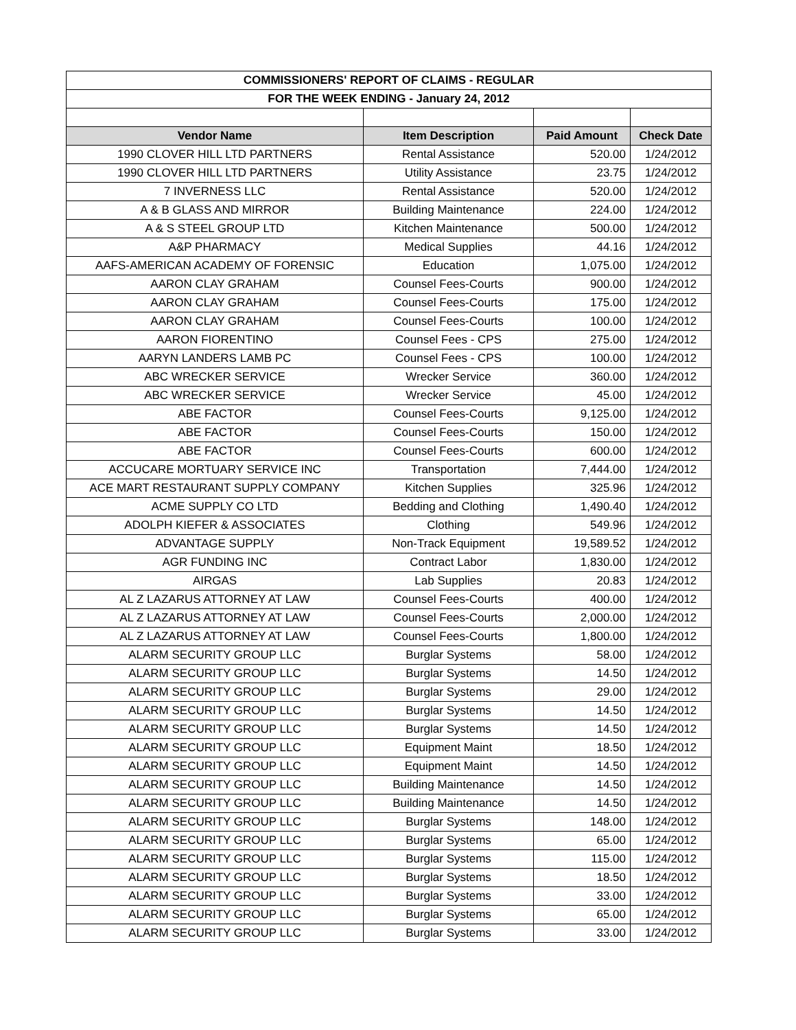| COMMISSIONERS' REPORT OF CLAIMS - REGULAR | | | |
| FOR THE WEEK ENDING - January 24, 2012 | | | |
| Vendor Name | Item Description | Paid Amount | Check Date |
| 1990 CLOVER HILL LTD PARTNERS | Rental Assistance | 520.00 | 1/24/2012 |
| 1990 CLOVER HILL LTD PARTNERS | Utility Assistance | 23.75 | 1/24/2012 |
| 7 INVERNESS LLC | Rental Assistance | 520.00 | 1/24/2012 |
| A & B GLASS AND MIRROR | Building Maintenance | 224.00 | 1/24/2012 |
| A & S STEEL GROUP LTD | Kitchen Maintenance | 500.00 | 1/24/2012 |
| A&P PHARMACY | Medical Supplies | 44.16 | 1/24/2012 |
| AAFS-AMERICAN ACADEMY OF FORENSIC | Education | 1,075.00 | 1/24/2012 |
| AARON CLAY GRAHAM | Counsel Fees-Courts | 900.00 | 1/24/2012 |
| AARON CLAY GRAHAM | Counsel Fees-Courts | 175.00 | 1/24/2012 |
| AARON CLAY GRAHAM | Counsel Fees-Courts | 100.00 | 1/24/2012 |
| AARON FIORENTINO | Counsel Fees - CPS | 275.00 | 1/24/2012 |
| AARYN LANDERS LAMB PC | Counsel Fees - CPS | 100.00 | 1/24/2012 |
| ABC WRECKER SERVICE | Wrecker Service | 360.00 | 1/24/2012 |
| ABC WRECKER SERVICE | Wrecker Service | 45.00 | 1/24/2012 |
| ABE FACTOR | Counsel Fees-Courts | 9,125.00 | 1/24/2012 |
| ABE FACTOR | Counsel Fees-Courts | 150.00 | 1/24/2012 |
| ABE FACTOR | Counsel Fees-Courts | 600.00 | 1/24/2012 |
| ACCUCARE MORTUARY SERVICE INC | Transportation | 7,444.00 | 1/24/2012 |
| ACE MART RESTAURANT SUPPLY COMPANY | Kitchen Supplies | 325.96 | 1/24/2012 |
| ACME SUPPLY CO LTD | Bedding and Clothing | 1,490.40 | 1/24/2012 |
| ADOLPH KIEFER & ASSOCIATES | Clothing | 549.96 | 1/24/2012 |
| ADVANTAGE SUPPLY | Non-Track Equipment | 19,589.52 | 1/24/2012 |
| AGR FUNDING INC | Contract Labor | 1,830.00 | 1/24/2012 |
| AIRGAS | Lab Supplies | 20.83 | 1/24/2012 |
| AL Z LAZARUS ATTORNEY AT LAW | Counsel Fees-Courts | 400.00 | 1/24/2012 |
| AL Z LAZARUS ATTORNEY AT LAW | Counsel Fees-Courts | 2,000.00 | 1/24/2012 |
| AL Z LAZARUS ATTORNEY AT LAW | Counsel Fees-Courts | 1,800.00 | 1/24/2012 |
| ALARM SECURITY GROUP LLC | Burglar Systems | 58.00 | 1/24/2012 |
| ALARM SECURITY GROUP LLC | Burglar Systems | 14.50 | 1/24/2012 |
| ALARM SECURITY GROUP LLC | Burglar Systems | 29.00 | 1/24/2012 |
| ALARM SECURITY GROUP LLC | Burglar Systems | 14.50 | 1/24/2012 |
| ALARM SECURITY GROUP LLC | Burglar Systems | 14.50 | 1/24/2012 |
| ALARM SECURITY GROUP LLC | Equipment Maint | 18.50 | 1/24/2012 |
| ALARM SECURITY GROUP LLC | Equipment Maint | 14.50 | 1/24/2012 |
| ALARM SECURITY GROUP LLC | Building Maintenance | 14.50 | 1/24/2012 |
| ALARM SECURITY GROUP LLC | Building Maintenance | 14.50 | 1/24/2012 |
| ALARM SECURITY GROUP LLC | Burglar Systems | 148.00 | 1/24/2012 |
| ALARM SECURITY GROUP LLC | Burglar Systems | 65.00 | 1/24/2012 |
| ALARM SECURITY GROUP LLC | Burglar Systems | 115.00 | 1/24/2012 |
| ALARM SECURITY GROUP LLC | Burglar Systems | 18.50 | 1/24/2012 |
| ALARM SECURITY GROUP LLC | Burglar Systems | 33.00 | 1/24/2012 |
| ALARM SECURITY GROUP LLC | Burglar Systems | 65.00 | 1/24/2012 |
| ALARM SECURITY GROUP LLC | Burglar Systems | 33.00 | 1/24/2012 |